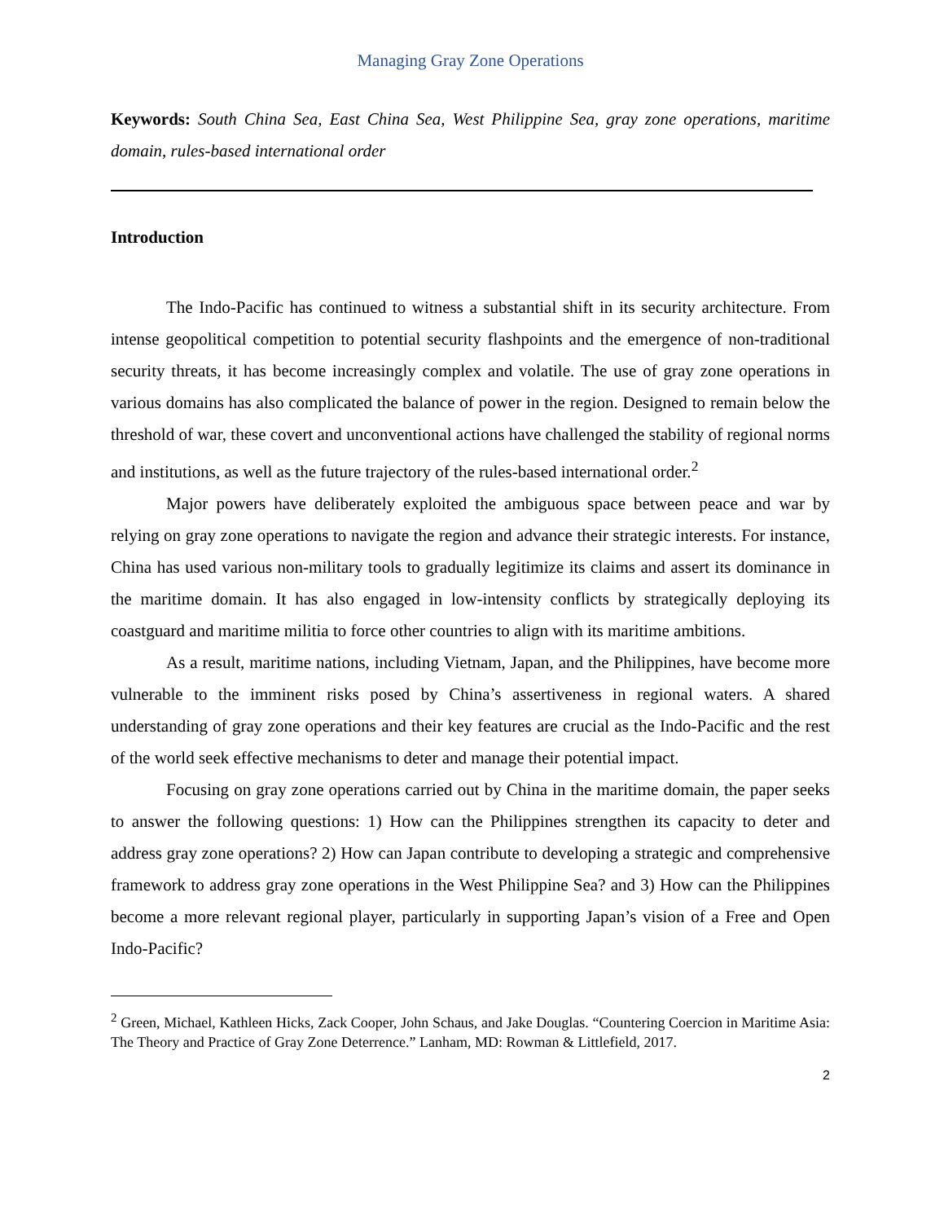Managing Gray Zone Operations
Keywords: South China Sea, East China Sea, West Philippine Sea, gray zone operations, maritime domain, rules-based international order
Introduction
The Indo-Pacific has continued to witness a substantial shift in its security architecture. From intense geopolitical competition to potential security flashpoints and the emergence of non-traditional security threats, it has become increasingly complex and volatile. The use of gray zone operations in various domains has also complicated the balance of power in the region. Designed to remain below the threshold of war, these covert and unconventional actions have challenged the stability of regional norms and institutions, as well as the future trajectory of the rules-based international order.<sup>2</sup>
Major powers have deliberately exploited the ambiguous space between peace and war by relying on gray zone operations to navigate the region and advance their strategic interests. For instance, China has used various non-military tools to gradually legitimize its claims and assert its dominance in the maritime domain. It has also engaged in low-intensity conflicts by strategically deploying its coastguard and maritime militia to force other countries to align with its maritime ambitions.
As a result, maritime nations, including Vietnam, Japan, and the Philippines, have become more vulnerable to the imminent risks posed by China’s assertiveness in regional waters. A shared understanding of gray zone operations and their key features are crucial as the Indo-Pacific and the rest of the world seek effective mechanisms to deter and manage their potential impact.
Focusing on gray zone operations carried out by China in the maritime domain, the paper seeks to answer the following questions: 1) How can the Philippines strengthen its capacity to deter and address gray zone operations? 2) How can Japan contribute to developing a strategic and comprehensive framework to address gray zone operations in the West Philippine Sea? and 3) How can the Philippines become a more relevant regional player, particularly in supporting Japan’s vision of a Free and Open Indo-Pacific?
<sup>2</sup> Green, Michael, Kathleen Hicks, Zack Cooper, John Schaus, and Jake Douglas. “Countering Coercion in Maritime Asia: The Theory and Practice of Gray Zone Deterrence.” Lanham, MD: Rowman & Littlefield, 2017.
2